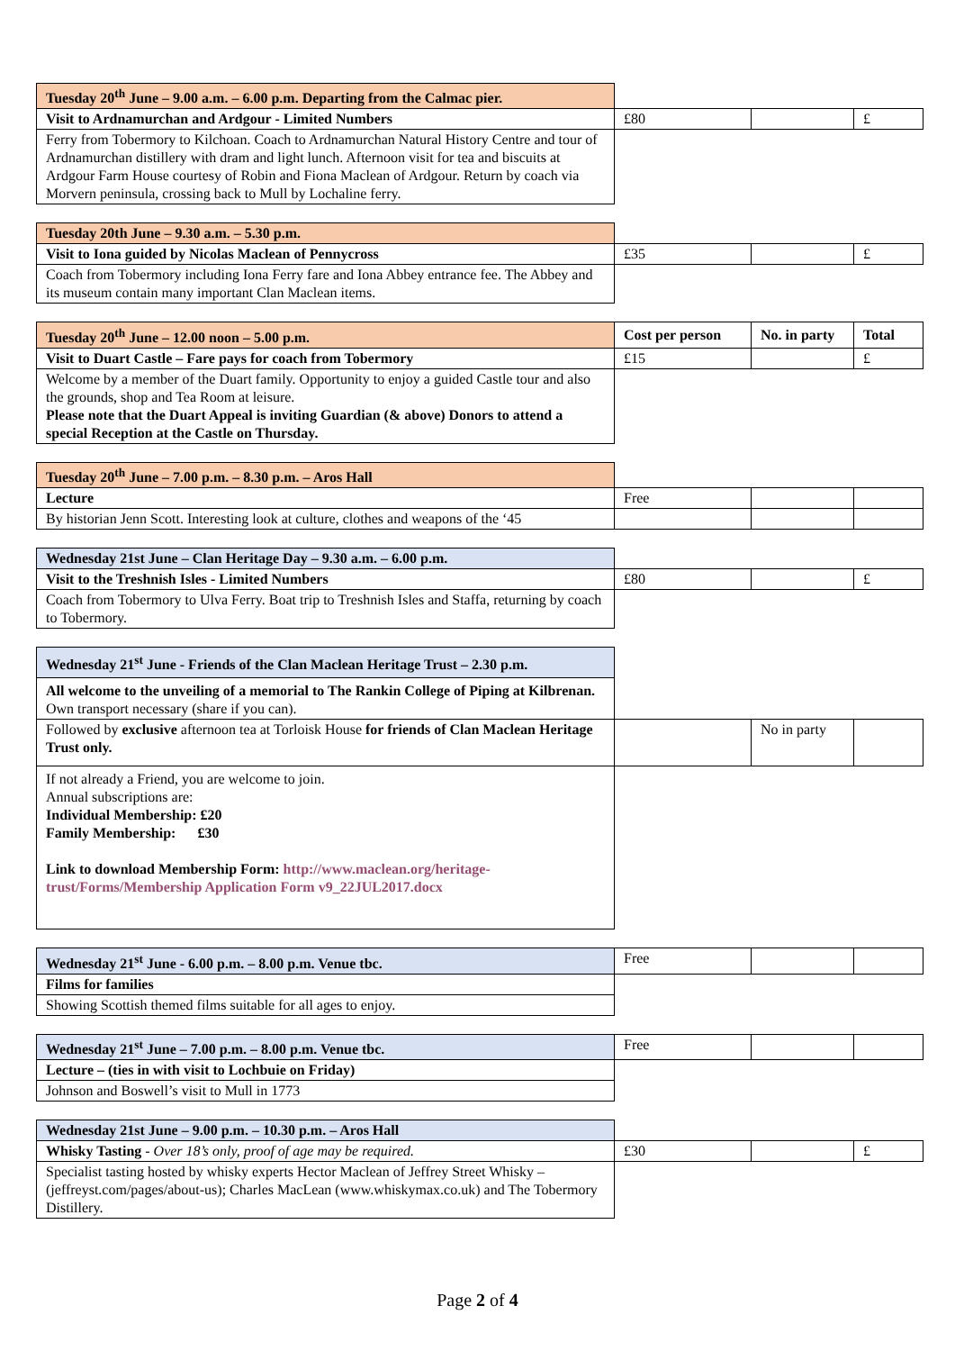| Tuesday 20<sup>th</sup> June – 9.00 a.m. – 6.00 p.m. Departing from the Calmac pier. | | | |
| Visit to Ardnamurchan and Ardgour - Limited Numbers | £80 | | £ |
| Ferry from Tobermory to Kilchoan. Coach to Ardnamurchan Natural History Centre and tour of Ardnamurchan distillery with dram and light lunch. Afternoon visit for tea and biscuits at Ardgour Farm House courtesy of Robin and Fiona Maclean of Ardgour. Return by coach via Morvern peninsula, crossing back to Mull by Lochaline ferry. | | | |
| Tuesday 20th June – 9.30 a.m. – 5.30 p.m. | | | |
| Visit to Iona guided by Nicolas Maclean of Pennycross | £35 | | £ |
| Coach from Tobermory including Iona Ferry fare and Iona Abbey entrance fee. The Abbey and its museum contain many important Clan Maclean items. | | | |
| Tuesday 20<sup>th</sup> June – 12.00 noon – 5.00 p.m. | Cost per person | No. in party | Total |
| Visit to Duart Castle – Fare pays for coach from Tobermory | £15 | | £ |
| Welcome by a member of the Duart family. Opportunity to enjoy a guided Castle tour and also the grounds, shop and Tea Room at leisure. Please note that the Duart Appeal is inviting Guardian (& above) Donors to attend a special Reception at the Castle on Thursday. | | | |
| Tuesday 20<sup>th</sup> June – 7.00 p.m. – 8.30 p.m. – Aros Hall | | | |
| Lecture | Free | | |
| By historian Jenn Scott. Interesting look at culture, clothes and weapons of the ‘45 | | | |
| Wednesday 21st June – Clan Heritage Day – 9.30 a.m. – 6.00 p.m. | | | |
| Visit to the Treshnish Isles - Limited Numbers | £80 | | £ |
| Coach from Tobermory to Ulva Ferry. Boat trip to Treshnish Isles and Staffa, returning by coach to Tobermory. | | | |
| Wednesday 21<sup>st</sup> June - Friends of the Clan Maclean Heritage Trust – 2.30 p.m. | | | |
| All welcome to the unveiling of a memorial to The Rankin College of Piping at Kilbrenan. Own transport necessary (share if you can). | | | |
| Followed by exclusive afternoon tea at Torloisk House for friends of Clan Maclean Heritage Trust only. | | No in party | |
| If not already a Friend, you are welcome to join. Annual subscriptions are: Individual Membership: £20 Family Membership: £30 Link to download Membership Form: http://www.maclean.org/heritage-trust/Forms/Membership Application Form v9_22JUL2017.docx | | | |
| Wednesday 21<sup>st</sup> June - 6.00 p.m. – 8.00 p.m. Venue tbc. | Free | | |
| Films for families | | | |
| Showing Scottish themed films suitable for all ages to enjoy. | | | |
| Wednesday 21<sup>st</sup> June – 7.00 p.m. – 8.00 p.m. Venue tbc. | Free | | |
| Lecture – (ties in with visit to Lochbuie on Friday) | | | |
| Johnson and Boswell’s visit to Mull in 1773 | | | |
| Wednesday 21st June – 9.00 p.m. – 10.30 p.m. – Aros Hall | | | |
| Whisky Tasting - Over 18’s only, proof of age may be required. | £30 | | £ |
| Specialist tasting hosted by whisky experts Hector Maclean of Jeffrey Street Whisky – (jeffreyst.com/pages/about-us); Charles MacLean (www.whiskymax.co.uk) and The Tobermory Distillery. | | | |
Page 2 of 4